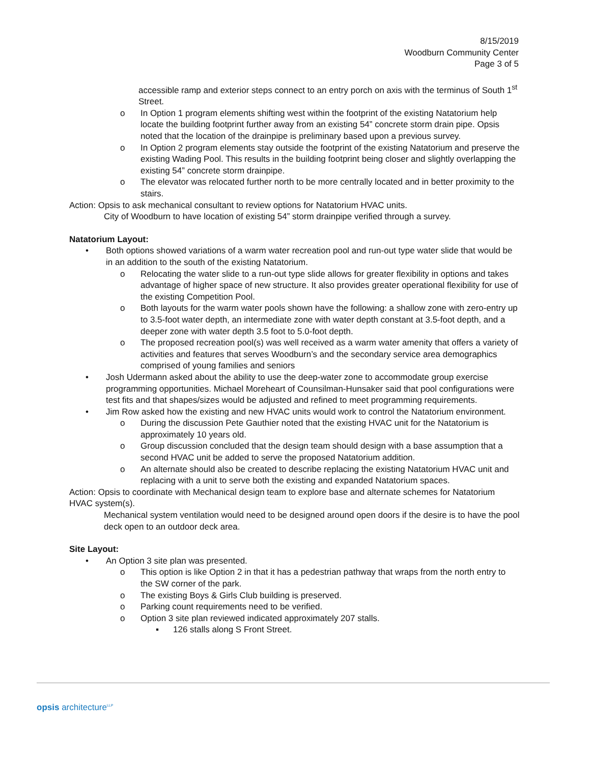8/15/2019
Woodburn Community Center
Page 3 of 5
accessible ramp and exterior steps connect to an entry porch on axis with the terminus of South 1<sup>st</sup> Street.
o In Option 1 program elements shifting west within the footprint of the existing Natatorium help locate the building footprint further away from an existing 54” concrete storm drain pipe. Opsis noted that the location of the drainpipe is preliminary based upon a previous survey.
o In Option 2 program elements stay outside the footprint of the existing Natatorium and preserve the existing Wading Pool. This results in the building footprint being closer and slightly overlapping the existing 54” concrete storm drainpipe.
o The elevator was relocated further north to be more centrally located and in better proximity to the stairs.
Action: Opsis to ask mechanical consultant to review options for Natatorium HVAC units.
City of Woodburn to have location of existing 54” storm drainpipe verified through a survey.
Natatorium Layout:
• Both options showed variations of a warm water recreation pool and run-out type water slide that would be in an addition to the south of the existing Natatorium.
o Relocating the water slide to a run-out type slide allows for greater flexibility in options and takes advantage of higher space of new structure. It also provides greater operational flexibility for use of the existing Competition Pool.
o Both layouts for the warm water pools shown have the following: a shallow zone with zero-entry up to 3.5-foot water depth, an intermediate zone with water depth constant at 3.5-foot depth, and a deeper zone with water depth 3.5 foot to 5.0-foot depth.
o The proposed recreation pool(s) was well received as a warm water amenity that offers a variety of activities and features that serves Woodburn’s and the secondary service area demographics comprised of young families and seniors
• Josh Udermann asked about the ability to use the deep-water zone to accommodate group exercise programming opportunities. Michael Moreheart of Counsilman-Hunsaker said that pool configurations were test fits and that shapes/sizes would be adjusted and refined to meet programming requirements.
• Jim Row asked how the existing and new HVAC units would work to control the Natatorium environment.
o During the discussion Pete Gauthier noted that the existing HVAC unit for the Natatorium is approximately 10 years old.
o Group discussion concluded that the design team should design with a base assumption that a second HVAC unit be added to serve the proposed Natatorium addition.
o An alternate should also be created to describe replacing the existing Natatorium HVAC unit and replacing with a unit to serve both the existing and expanded Natatorium spaces.
Action: Opsis to coordinate with Mechanical design team to explore base and alternate schemes for Natatorium HVAC system(s).
Mechanical system ventilation would need to be designed around open doors if the desire is to have the pool deck open to an outdoor deck area.
Site Layout:
• An Option 3 site plan was presented.
o This option is like Option 2 in that it has a pedestrian pathway that wraps from the north entry to the SW corner of the park.
o The existing Boys & Girls Club building is preserved.
o Parking count requirements need to be verified.
o Option 3 site plan reviewed indicated approximately 207 stalls.
▪ 126 stalls along S Front Street.
opsis architecture<sup>LLP</sup>